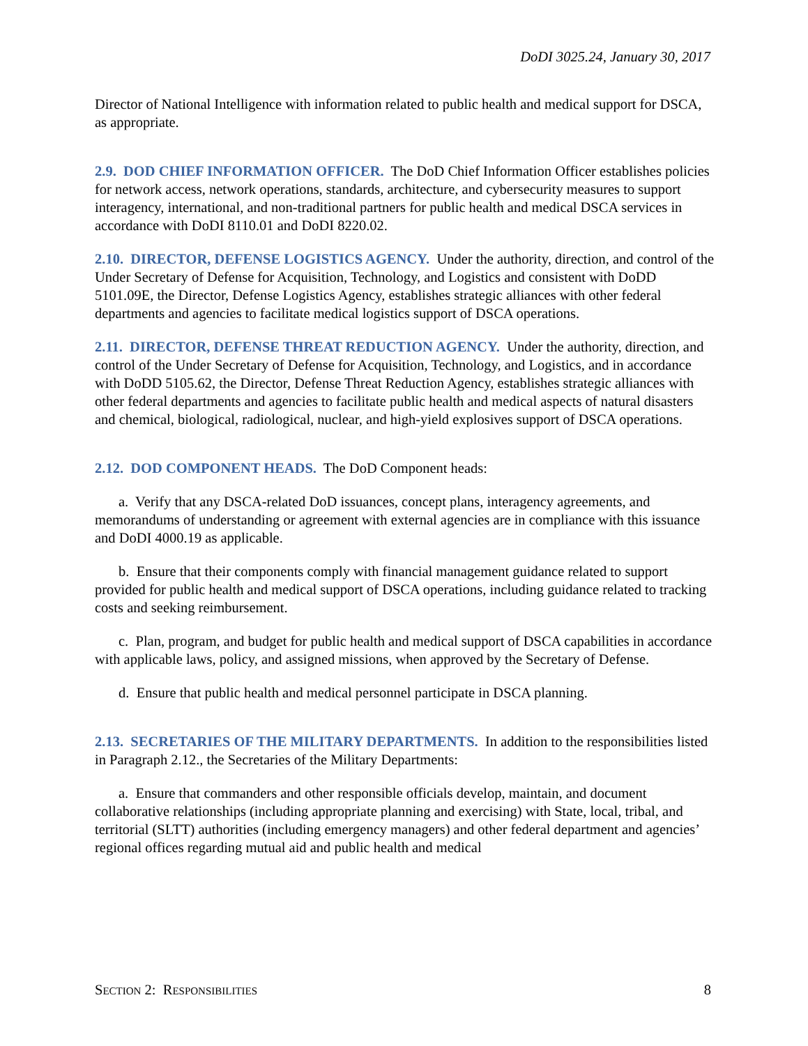DoDI 3025.24, January 30, 2017
Director of National Intelligence with information related to public health and medical support for DSCA, as appropriate.
2.9. DOD CHIEF INFORMATION OFFICER. The DoD Chief Information Officer establishes policies for network access, network operations, standards, architecture, and cybersecurity measures to support interagency, international, and non-traditional partners for public health and medical DSCA services in accordance with DoDI 8110.01 and DoDI 8220.02.
2.10. DIRECTOR, DEFENSE LOGISTICS AGENCY. Under the authority, direction, and control of the Under Secretary of Defense for Acquisition, Technology, and Logistics and consistent with DoDD 5101.09E, the Director, Defense Logistics Agency, establishes strategic alliances with other federal departments and agencies to facilitate medical logistics support of DSCA operations.
2.11. DIRECTOR, DEFENSE THREAT REDUCTION AGENCY. Under the authority, direction, and control of the Under Secretary of Defense for Acquisition, Technology, and Logistics, and in accordance with DoDD 5105.62, the Director, Defense Threat Reduction Agency, establishes strategic alliances with other federal departments and agencies to facilitate public health and medical aspects of natural disasters and chemical, biological, radiological, nuclear, and high-yield explosives support of DSCA operations.
2.12. DOD COMPONENT HEADS. The DoD Component heads:
a. Verify that any DSCA-related DoD issuances, concept plans, interagency agreements, and memorandums of understanding or agreement with external agencies are in compliance with this issuance and DoDI 4000.19 as applicable.
b. Ensure that their components comply with financial management guidance related to support provided for public health and medical support of DSCA operations, including guidance related to tracking costs and seeking reimbursement.
c. Plan, program, and budget for public health and medical support of DSCA capabilities in accordance with applicable laws, policy, and assigned missions, when approved by the Secretary of Defense.
d. Ensure that public health and medical personnel participate in DSCA planning.
2.13. SECRETARIES OF THE MILITARY DEPARTMENTS. In addition to the responsibilities listed in Paragraph 2.12., the Secretaries of the Military Departments:
a. Ensure that commanders and other responsible officials develop, maintain, and document collaborative relationships (including appropriate planning and exercising) with State, local, tribal, and territorial (SLTT) authorities (including emergency managers) and other federal department and agencies’ regional offices regarding mutual aid and public health and medical
SECTION 2: RESPONSIBILITIES 8